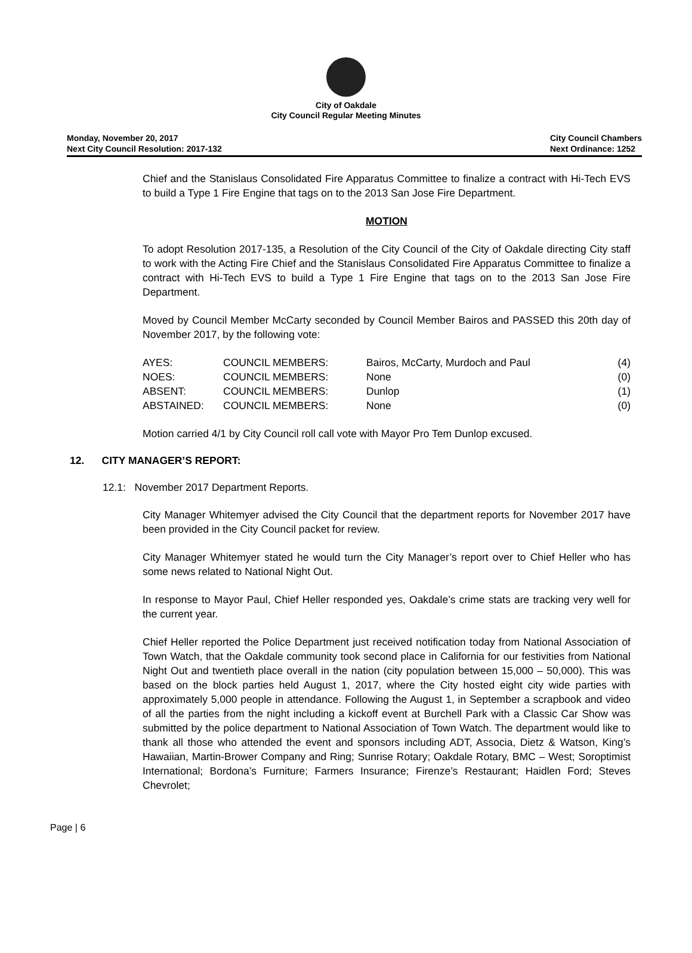City of Oakdale
City Council Regular Meeting Minutes
Monday, November 20, 2017
Next City Council Resolution: 2017-132
City Council Chambers
Next Ordinance: 1252
Chief and the Stanislaus Consolidated Fire Apparatus Committee to finalize a contract with Hi-Tech EVS to build a Type 1 Fire Engine that tags on to the 2013 San Jose Fire Department.
MOTION
To adopt Resolution 2017-135, a Resolution of the City Council of the City of Oakdale directing City staff to work with the Acting Fire Chief and the Stanislaus Consolidated Fire Apparatus Committee to finalize a contract with Hi-Tech EVS to build a Type 1 Fire Engine that tags on to the 2013 San Jose Fire Department.
Moved by Council Member McCarty seconded by Council Member Bairos and PASSED this 20th day of November 2017, by the following vote:
| AYES: | COUNCIL MEMBERS: | Bairos, McCarty, Murdoch and Paul | (4) |
| NOES: | COUNCIL MEMBERS: | None | (0) |
| ABSENT: | COUNCIL MEMBERS: | Dunlop | (1) |
| ABSTAINED: | COUNCIL MEMBERS: | None | (0) |
Motion carried 4/1 by City Council roll call vote with Mayor Pro Tem Dunlop excused.
12. CITY MANAGER’S REPORT:
12.1: November 2017 Department Reports.
City Manager Whitemyer advised the City Council that the department reports for November 2017 have been provided in the City Council packet for review.
City Manager Whitemyer stated he would turn the City Manager’s report over to Chief Heller who has some news related to National Night Out.
In response to Mayor Paul, Chief Heller responded yes, Oakdale’s crime stats are tracking very well for the current year.
Chief Heller reported the Police Department just received notification today from National Association of Town Watch, that the Oakdale community took second place in California for our festivities from National Night Out and twentieth place overall in the nation (city population between 15,000 – 50,000). This was based on the block parties held August 1, 2017, where the City hosted eight city wide parties with approximately 5,000 people in attendance. Following the August 1, in September a scrapbook and video of all the parties from the night including a kickoff event at Burchell Park with a Classic Car Show was submitted by the police department to National Association of Town Watch. The department would like to thank all those who attended the event and sponsors including ADT, Associa, Dietz & Watson, King’s Hawaiian, Martin-Brower Company and Ring; Sunrise Rotary; Oakdale Rotary, BMC – West; Soroptimist International; Bordona’s Furniture; Farmers Insurance; Firenze’s Restaurant; Haidlen Ford; Steves Chevrolet;
Page | 6